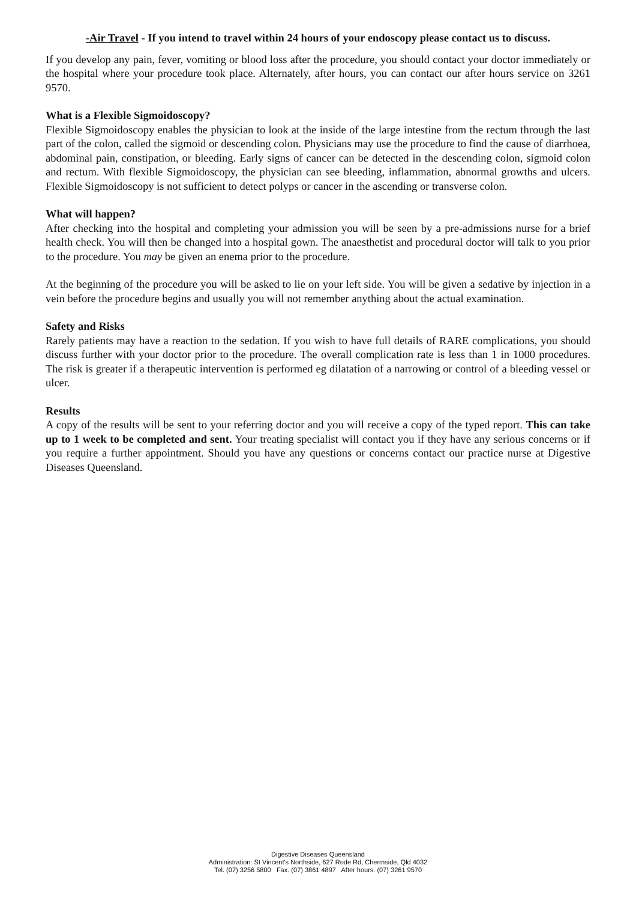-Air Travel - If you intend to travel within 24 hours of your endoscopy please contact us to discuss.
If you develop any pain, fever, vomiting or blood loss after the procedure, you should contact your doctor immediately or the hospital where your procedure took place. Alternately, after hours, you can contact our after hours service on 3261 9570.
What is a Flexible Sigmoidoscopy?
Flexible Sigmoidoscopy enables the physician to look at the inside of the large intestine from the rectum through the last part of the colon, called the sigmoid or descending colon. Physicians may use the procedure to find the cause of diarrhoea, abdominal pain, constipation, or bleeding. Early signs of cancer can be detected in the descending colon, sigmoid colon and rectum. With flexible Sigmoidoscopy, the physician can see bleeding, inflammation, abnormal growths and ulcers. Flexible Sigmoidoscopy is not sufficient to detect polyps or cancer in the ascending or transverse colon.
What will happen?
After checking into the hospital and completing your admission you will be seen by a pre-admissions nurse for a brief health check. You will then be changed into a hospital gown. The anaesthetist and procedural doctor will talk to you prior to the procedure. You may be given an enema prior to the procedure.
At the beginning of the procedure you will be asked to lie on your left side. You will be given a sedative by injection in a vein before the procedure begins and usually you will not remember anything about the actual examination.
Safety and Risks
Rarely patients may have a reaction to the sedation. If you wish to have full details of RARE complications, you should discuss further with your doctor prior to the procedure. The overall complication rate is less than 1 in 1000 procedures. The risk is greater if a therapeutic intervention is performed eg dilatation of a narrowing or control of a bleeding vessel or ulcer.
Results
A copy of the results will be sent to your referring doctor and you will receive a copy of the typed report. This can take up to 1 week to be completed and sent. Your treating specialist will contact you if they have any serious concerns or if you require a further appointment. Should you have any questions or concerns contact our practice nurse at Digestive Diseases Queensland.
Digestive Diseases Queensland
Administration: St Vincent's Northside, 627 Rode Rd, Chermside, Qld 4032
Tel. (07) 3256 5800 Fax. (07) 3861 4897 After hours. (07) 3261 9570